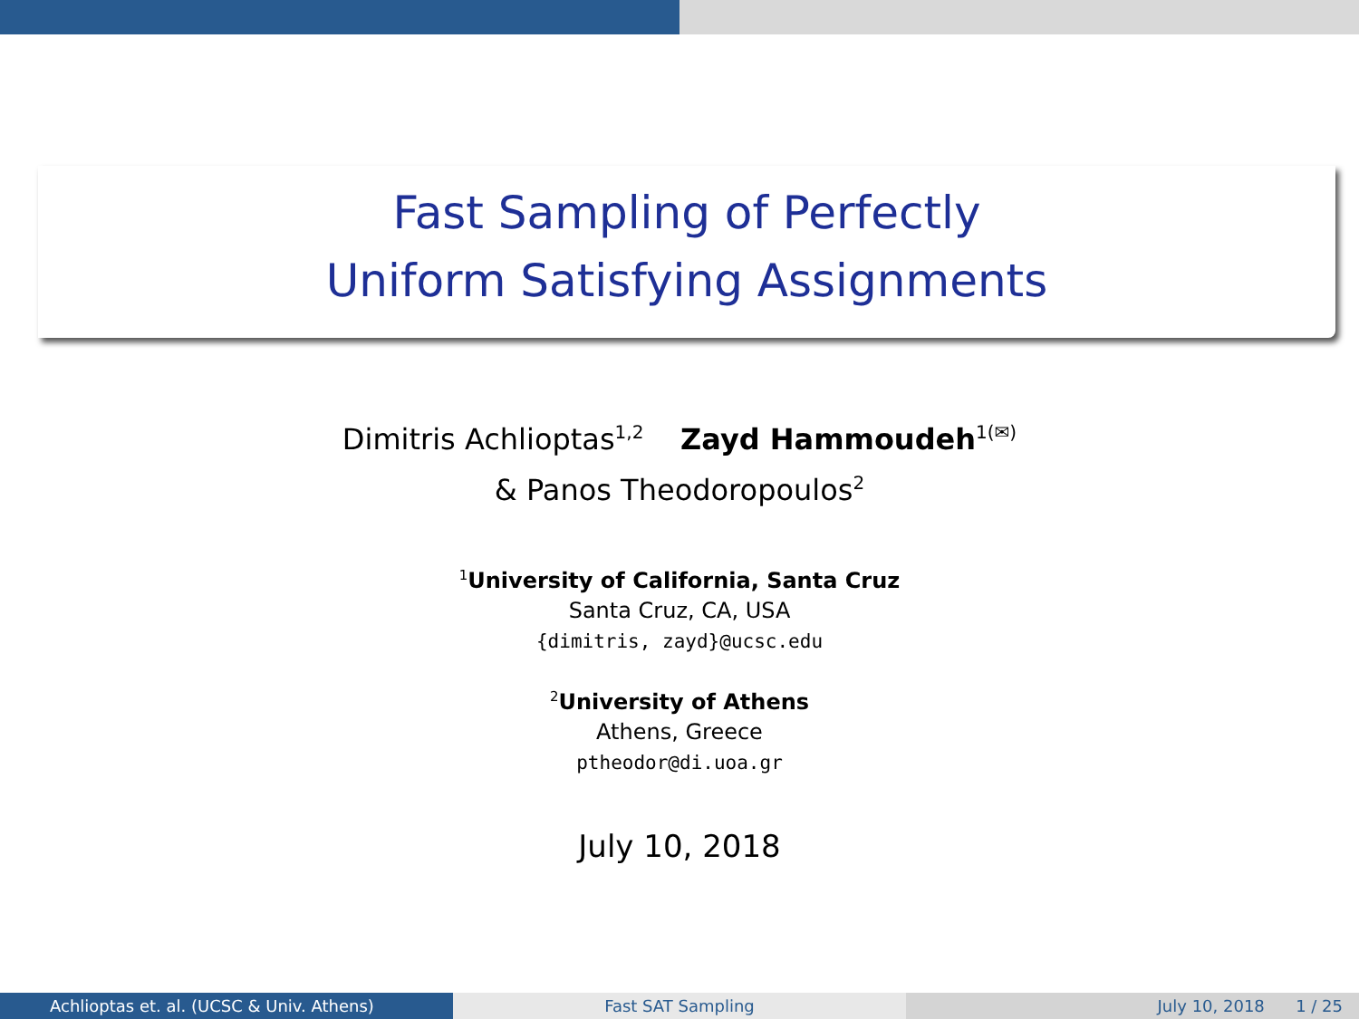Fast Sampling of Perfectly
Uniform Satisfying Assignments
Dimitris Achlioptas<sup>1,2</sup> Zayd Hammoudeh<sup>1(✉)</sup>
& Panos Theodoropoulos<sup>2</sup>
<sup>1</sup> University of California, Santa Cruz
Santa Cruz, CA, USA
{dimitris, zayd}@ucsc.edu
<sup>2</sup> University of Athens
Athens, Greece
ptheodor@di.uoa.gr
July 10, 2018
Achlioptas et. al. (UCSC & Univ. Athens) Fast SAT Sampling July 10, 2018 1 / 25